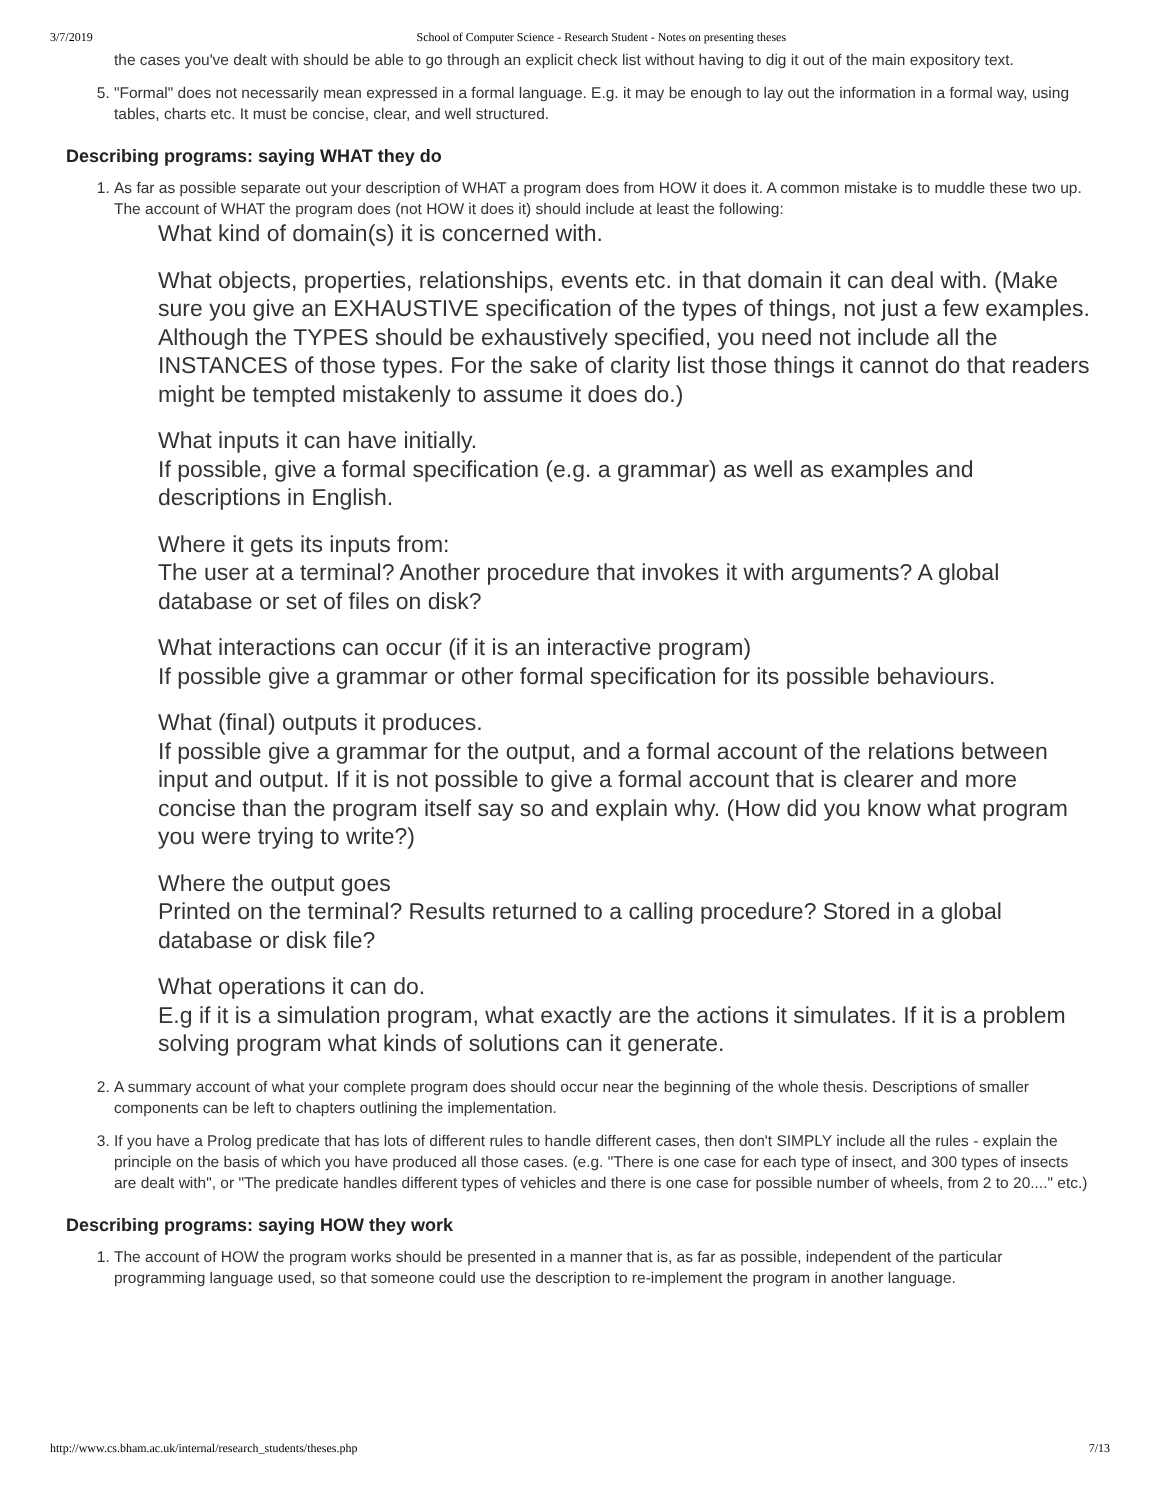3/7/2019 School of Computer Science - Research Student - Notes on presenting theses
the cases you've dealt with should be able to go through an explicit check list without having to dig it out of the main expository text.
5. "Formal" does not necessarily mean expressed in a formal language. E.g. it may be enough to lay out the information in a formal way, using tables, charts etc. It must be concise, clear, and well structured.
Describing programs: saying WHAT they do
1. As far as possible separate out your description of WHAT a program does from HOW it does it. A common mistake is to muddle these two up.
The account of WHAT the program does (not HOW it does it) should include at least the following:
What kind of domain(s) it is concerned with.
What objects, properties, relationships, events etc. in that domain it can deal with. (Make sure you give an EXHAUSTIVE specification of the types of things, not just a few examples. Although the TYPES should be exhaustively specified, you need not include all the INSTANCES of those types. For the sake of clarity list those things it cannot do that readers might be tempted mistakenly to assume it does do.)
What inputs it can have initially.
If possible, give a formal specification (e.g. a grammar) as well as examples and descriptions in English.
Where it gets its inputs from:
The user at a terminal? Another procedure that invokes it with arguments? A global database or set of files on disk?
What interactions can occur (if it is an interactive program)
If possible give a grammar or other formal specification for its possible behaviours.
What (final) outputs it produces.
If possible give a grammar for the output, and a formal account of the relations between input and output. If it is not possible to give a formal account that is clearer and more concise than the program itself say so and explain why. (How did you know what program you were trying to write?)
Where the output goes
Printed on the terminal? Results returned to a calling procedure? Stored in a global database or disk file?
What operations it can do.
E.g if it is a simulation program, what exactly are the actions it simulates. If it is a problem solving program what kinds of solutions can it generate.
2. A summary account of what your complete program does should occur near the beginning of the whole thesis. Descriptions of smaller components can be left to chapters outlining the implementation.
3. If you have a Prolog predicate that has lots of different rules to handle different cases, then don't SIMPLY include all the rules - explain the principle on the basis of which you have produced all those cases. (e.g. "There is one case for each type of insect, and 300 types of insects are dealt with", or "The predicate handles different types of vehicles and there is one case for possible number of wheels, from 2 to 20...." etc.)
Describing programs: saying HOW they work
1. The account of HOW the program works should be presented in a manner that is, as far as possible, independent of the particular programming language used, so that someone could use the description to re-implement the program in another language.
http://www.cs.bham.ac.uk/internal/research_students/theses.php 7/13